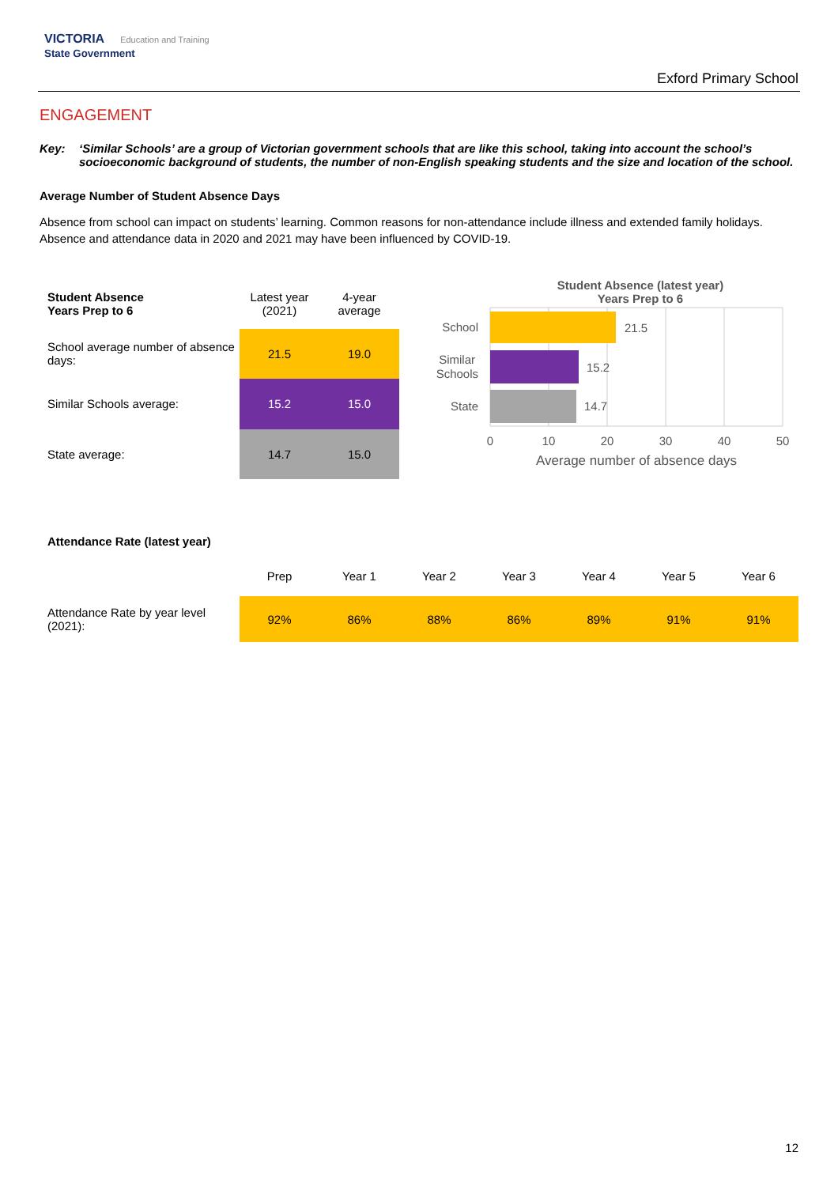VICTORIA Education and Training
State Government
Exford Primary School
ENGAGEMENT
Key: ‘Similar Schools’ are a group of Victorian government schools that are like this school, taking into account the school’s socioeconomic background of students, the number of non-English speaking students and the size and location of the school.
Average Number of Student Absence Days
Absence from school can impact on students’ learning. Common reasons for non-attendance include illness and extended family holidays. Absence and attendance data in 2020 and 2021 may have been influenced by COVID-19.
| Student Absence Years Prep to 6 | Latest year (2021) | 4-year average |
| --- | --- | --- |
| School average number of absence days: | 21.5 | 19.0 |
| Similar Schools average: | 15.2 | 15.0 |
| State average: | 14.7 | 15.0 |
Student Absence (latest year)
Years Prep to 6
School
Similar
Schools
State
21.5
15.2
14.7
0
10
20
30
40
50
Average number of absence days
Attendance Rate (latest year)
| | Prep | Year 1 | Year 2 | Year 3 | Year 4 | Year 5 | Year 6 |
| --- | --- | --- | --- | --- | --- | --- | --- |
| Attendance Rate by year level (2021): | 92% | 86% | 88% | 86% | 89% | 91% | 91% |
12